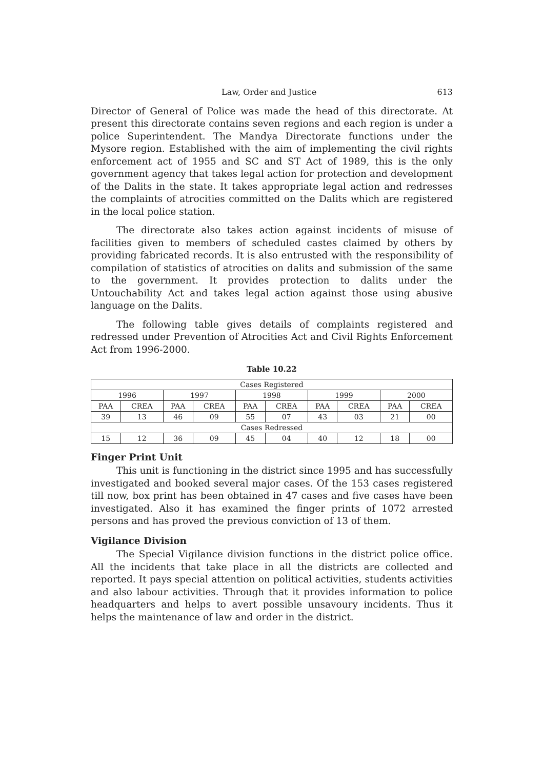Law, Order and Justice 613
Director of General of Police was made the head of this directorate. At present this directorate contains seven regions and each region is under a police Superintendent. The Mandya Directorate functions under the Mysore region. Established with the aim of implementing the civil rights enforcement act of 1955 and SC and ST Act of 1989, this is the only government agency that takes legal action for protection and development of the Dalits in the state. It takes appropriate legal action and redresses the complaints of atrocities committed on the Dalits which are registered in the local police station.
The directorate also takes action against incidents of misuse of facilities given to members of scheduled castes claimed by others by providing fabricated records. It is also entrusted with the responsibility of compilation of statistics of atrocities on dalits and submission of the same to the government. It provides protection to dalits under the Untouchability Act and takes legal action against those using abusive language on the Dalits.
The following table gives details of complaints registered and redressed under Prevention of Atrocities Act and Civil Rights Enforcement Act from 1996-2000.
Table 10.22
| Cases Registered | | | | | | | | | |
| --- | --- | --- | --- | --- | --- | --- | --- | --- | --- |
| 1996 | | 1997 | | 1998 | | 1999 | | 2000 | |
| PAA | CREA | PAA | CREA | PAA | CREA | PAA | CREA | PAA | CREA |
| 39 | 13 | 46 | 09 | 55 | 07 | 43 | 03 | 21 | 00 |
| Cases Redressed | | | | | | | | | |
| 15 | 12 | 36 | 09 | 45 | 04 | 40 | 12 | 18 | 00 |
Finger Print Unit
This unit is functioning in the district since 1995 and has successfully investigated and booked several major cases. Of the 153 cases registered till now, box print has been obtained in 47 cases and five cases have been investigated. Also it has examined the finger prints of 1072 arrested persons and has proved the previous conviction of 13 of them.
Vigilance Division
The Special Vigilance division functions in the district police office. All the incidents that take place in all the districts are collected and reported. It pays special attention on political activities, students activities and also labour activities. Through that it provides information to police headquarters and helps to avert possible unsavoury incidents. Thus it helps the maintenance of law and order in the district.